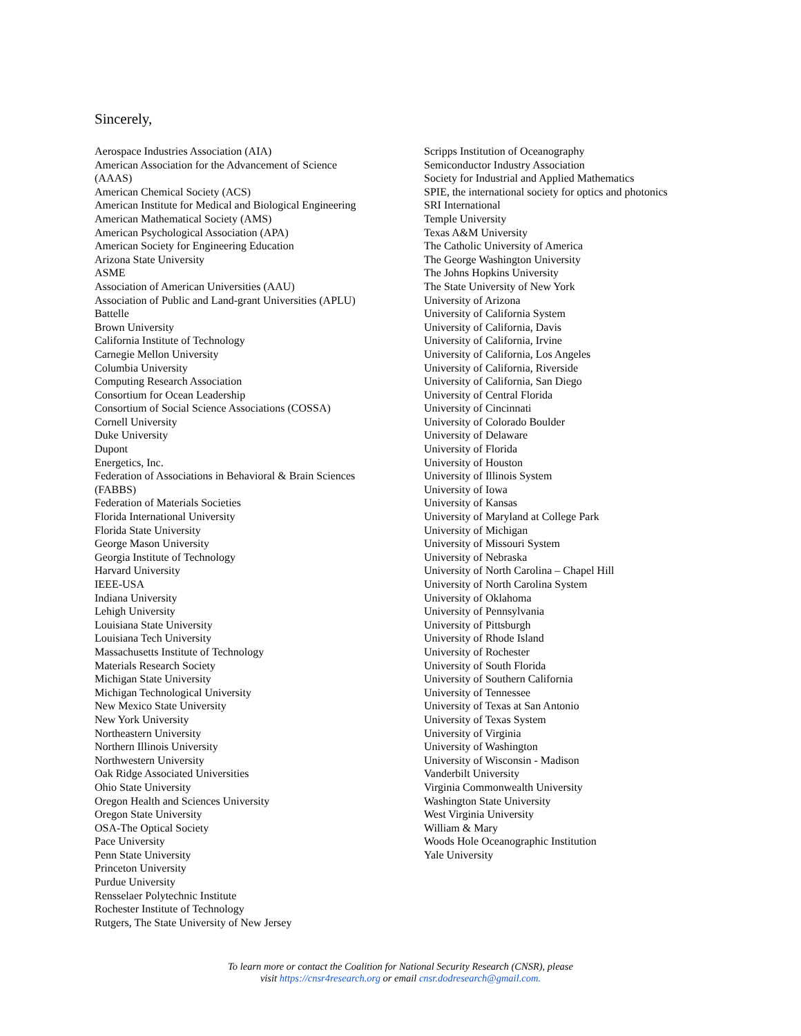Sincerely,
Aerospace Industries Association (AIA)
American Association for the Advancement of Science
(AAAS)
American Chemical Society (ACS)
American Institute for Medical and Biological Engineering
American Mathematical Society (AMS)
American Psychological Association (APA)
American Society for Engineering Education
Arizona State University
ASME
Association of American Universities (AAU)
Association of Public and Land-grant Universities (APLU)
Battelle
Brown University
California Institute of Technology
Carnegie Mellon University
Columbia University
Computing Research Association
Consortium for Ocean Leadership
Consortium of Social Science Associations (COSSA)
Cornell University
Duke University
Dupont
Energetics, Inc.
Federation of Associations in Behavioral & Brain Sciences
(FABBS)
Federation of Materials Societies
Florida International University
Florida State University
George Mason University
Georgia Institute of Technology
Harvard University
IEEE-USA
Indiana University
Lehigh University
Louisiana State University
Louisiana Tech University
Massachusetts Institute of Technology
Materials Research Society
Michigan State University
Michigan Technological University
New Mexico State University
New York University
Northeastern University
Northern Illinois University
Northwestern University
Oak Ridge Associated Universities
Ohio State University
Oregon Health and Sciences University
Oregon State University
OSA-The Optical Society
Pace University
Penn State University
Princeton University
Purdue University
Rensselaer Polytechnic Institute
Rochester Institute of Technology
Rutgers, The State University of New Jersey
Scripps Institution of Oceanography
Semiconductor Industry Association
Society for Industrial and Applied Mathematics
SPIE, the international society for optics and photonics
SRI International
Temple University
Texas A&M University
The Catholic University of America
The George Washington University
The Johns Hopkins University
The State University of New York
University of Arizona
University of California System
University of California, Davis
University of California, Irvine
University of California, Los Angeles
University of California, Riverside
University of California, San Diego
University of Central Florida
University of Cincinnati
University of Colorado Boulder
University of Delaware
University of Florida
University of Houston
University of Illinois System
University of Iowa
University of Kansas
University of Maryland at College Park
University of Michigan
University of Missouri System
University of Nebraska
University of North Carolina – Chapel Hill
University of North Carolina System
University of Oklahoma
University of Pennsylvania
University of Pittsburgh
University of Rhode Island
University of Rochester
University of South Florida
University of Southern California
University of Tennessee
University of Texas at San Antonio
University of Texas System
University of Virginia
University of Washington
University of Wisconsin - Madison
Vanderbilt University
Virginia Commonwealth University
Washington State University
West Virginia University
William & Mary
Woods Hole Oceanographic Institution
Yale University
To learn more or contact the Coalition for National Security Research (CNSR), please
visit https://cnsr4research.org or email cnsr.dodresearch@gmail.com.